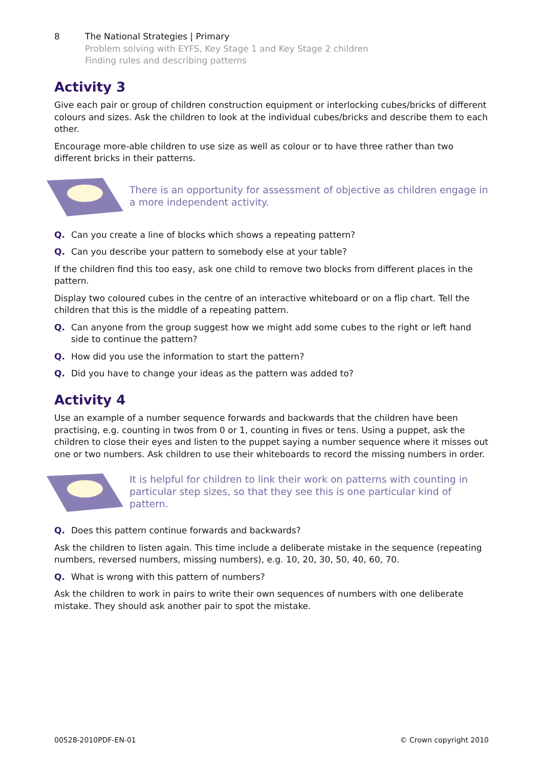8 The National Strategies | Primary
Problem solving with EYFS, Key Stage 1 and Key Stage 2 children
Finding rules and describing patterns
Activity 3
Give each pair or group of children construction equipment or interlocking cubes/bricks of different colours and sizes. Ask the children to look at the individual cubes/bricks and describe them to each other.
Encourage more-able children to use size as well as colour or to have three rather than two different bricks in their patterns.
There is an opportunity for assessment of objective as children engage in a more independent activity.
Q. Can you create a line of blocks which shows a repeating pattern?
Q. Can you describe your pattern to somebody else at your table?
If the children find this too easy, ask one child to remove two blocks from different places in the pattern.
Display two coloured cubes in the centre of an interactive whiteboard or on a flip chart. Tell the children that this is the middle of a repeating pattern.
Q. Can anyone from the group suggest how we might add some cubes to the right or left hand side to continue the pattern?
Q. How did you use the information to start the pattern?
Q. Did you have to change your ideas as the pattern was added to?
Activity 4
Use an example of a number sequence forwards and backwards that the children have been practising, e.g. counting in twos from 0 or 1, counting in fives or tens. Using a puppet, ask the children to close their eyes and listen to the puppet saying a number sequence where it misses out one or two numbers. Ask children to use their whiteboards to record the missing numbers in order.
It is helpful for children to link their work on patterns with counting in particular step sizes, so that they see this is one particular kind of pattern.
Q. Does this pattern continue forwards and backwards?
Ask the children to listen again. This time include a deliberate mistake in the sequence (repeating numbers, reversed numbers, missing numbers), e.g. 10, 20, 30, 50, 40, 60, 70.
Q. What is wrong with this pattern of numbers?
Ask the children to work in pairs to write their own sequences of numbers with one deliberate mistake. They should ask another pair to spot the mistake.
00528-2010PDF-EN-01 © Crown copyright 2010